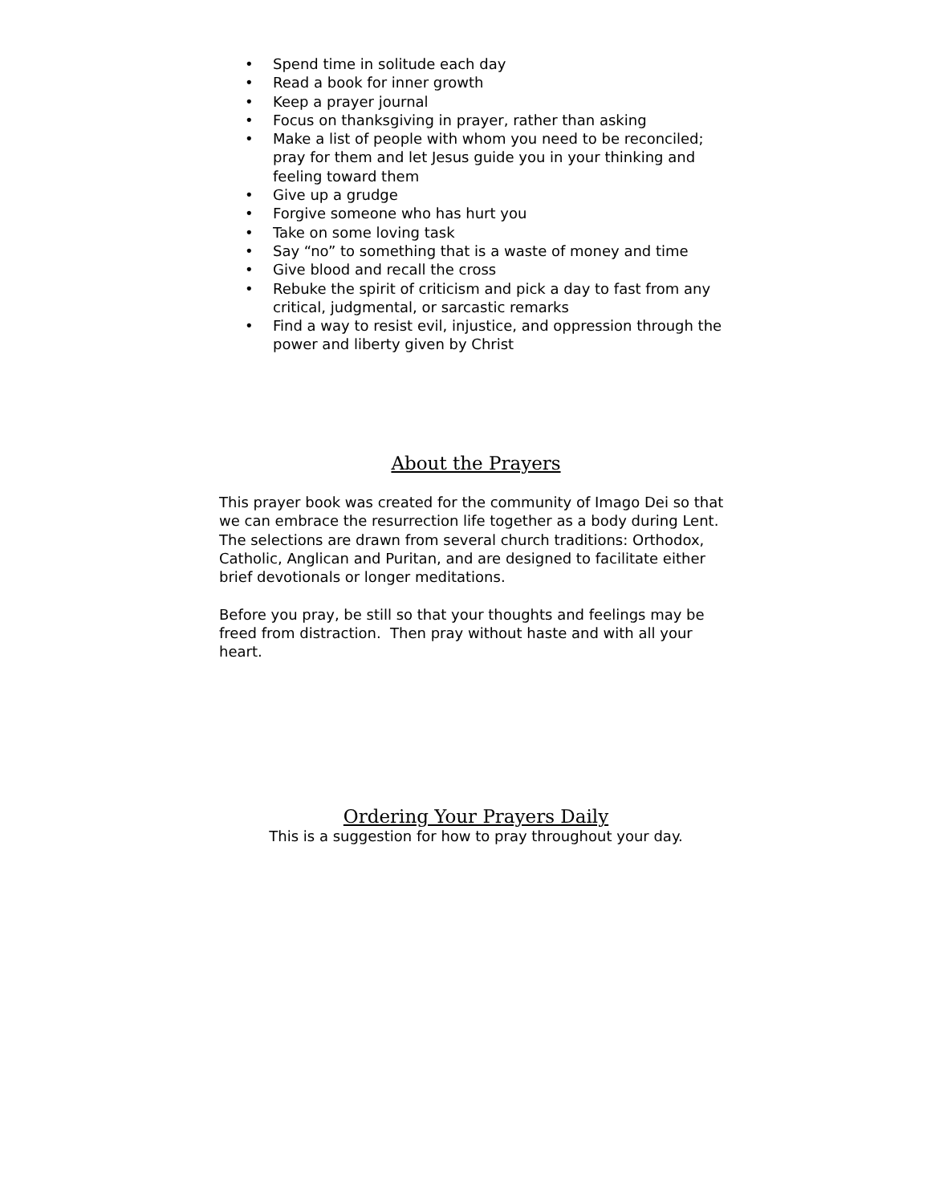• Spend time in solitude each day
• Read a book for inner growth
• Keep a prayer journal
• Focus on thanksgiving in prayer, rather than asking
• Make a list of people with whom you need to be reconciled; pray for them and let Jesus guide you in your thinking and feeling toward them
• Give up a grudge
• Forgive someone who has hurt you
• Take on some loving task
• Say “no” to something that is a waste of money and time
• Give blood and recall the cross
• Rebuke the spirit of criticism and pick a day to fast from any critical, judgmental, or sarcastic remarks
• Find a way to resist evil, injustice, and oppression through the power and liberty given by Christ
About the Prayers
This prayer book was created for the community of Imago Dei so that we can embrace the resurrection life together as a body during Lent. The selections are drawn from several church traditions: Orthodox, Catholic, Anglican and Puritan, and are designed to facilitate either brief devotionals or longer meditations.
Before you pray, be still so that your thoughts and feelings may be freed from distraction. Then pray without haste and with all your heart.
Ordering Your Prayers Daily
This is a suggestion for how to pray throughout your day.